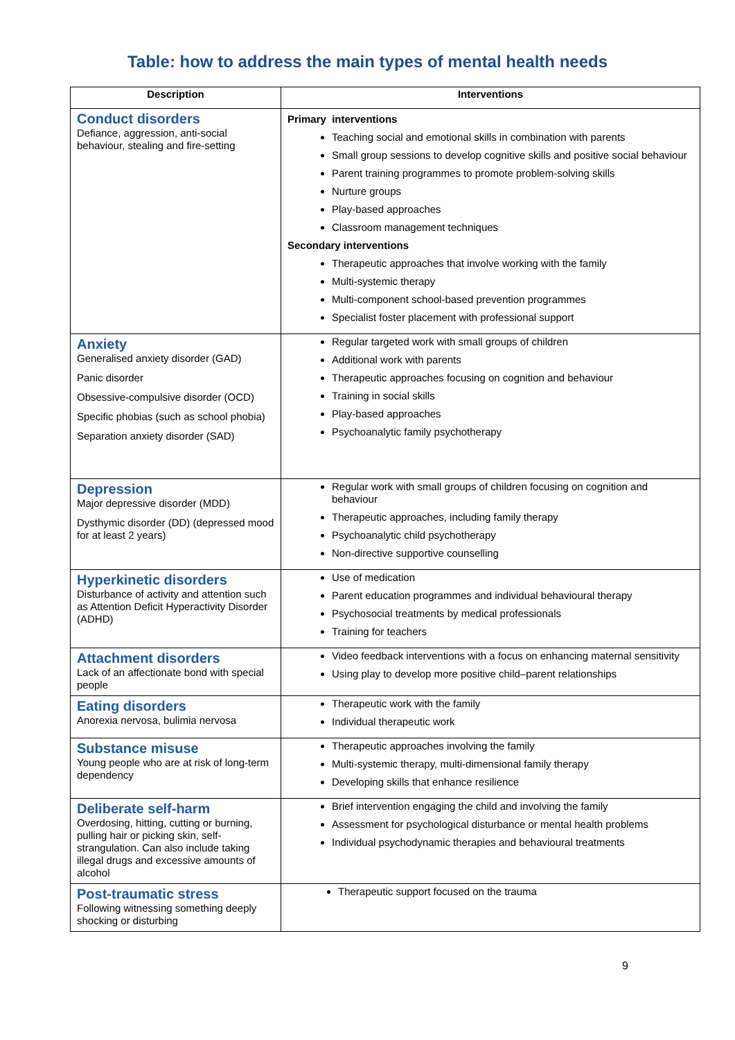Table: how to address the main types of mental health needs
| Description | Interventions |
| --- | --- |
| Conduct disorders Defiance, aggression, anti-social behaviour, stealing and fire-setting | Primary interventions Teaching social and emotional skills in combination with parents Small group sessions to develop cognitive skills and positive social behaviour Parent training programmes to promote problem-solving skills Nurture groups Play-based approaches Classroom management techniques Secondary interventions Therapeutic approaches that involve working with the family Multi-systemic therapy Multi-component school-based prevention programmes Specialist foster placement with professional support |
| Anxiety Generalised anxiety disorder (GAD) Panic disorder Obsessive-compulsive disorder (OCD) Specific phobias (such as school phobia) Separation anxiety disorder (SAD) | Regular targeted work with small groups of children Additional work with parents Therapeutic approaches focusing on cognition and behaviour Training in social skills Play-based approaches Psychoanalytic family psychotherapy |
| Depression Major depressive disorder (MDD) Dysthymic disorder (DD) (depressed mood for at least 2 years) | Regular work with small groups of children focusing on cognition and behaviour Therapeutic approaches, including family therapy Psychoanalytic child psychotherapy Non-directive supportive counselling |
| Hyperkinetic disorders Disturbance of activity and attention such as Attention Deficit Hyperactivity Disorder (ADHD) | Use of medication Parent education programmes and individual behavioural therapy Psychosocial treatments by medical professionals Training for teachers |
| Attachment disorders Lack of an affectionate bond with special people | Video feedback interventions with a focus on enhancing maternal sensitivity Using play to develop more positive child–parent relationships |
| Eating disorders Anorexia nervosa, bulimia nervosa | Therapeutic work with the family Individual therapeutic work |
| Substance misuse Young people who are at risk of long-term dependency | Therapeutic approaches involving the family Multi-systemic therapy, multi-dimensional family therapy Developing skills that enhance resilience |
| Deliberate self-harm Overdosing, hitting, cutting or burning, pulling hair or picking skin, self-strangulation. Can also include taking illegal drugs and excessive amounts of alcohol | Brief intervention engaging the child and involving the family Assessment for psychological disturbance or mental health problems Individual psychodynamic therapies and behavioural treatments |
| Post-traumatic stress Following witnessing something deeply shocking or disturbing | Therapeutic support focused on the trauma |
9